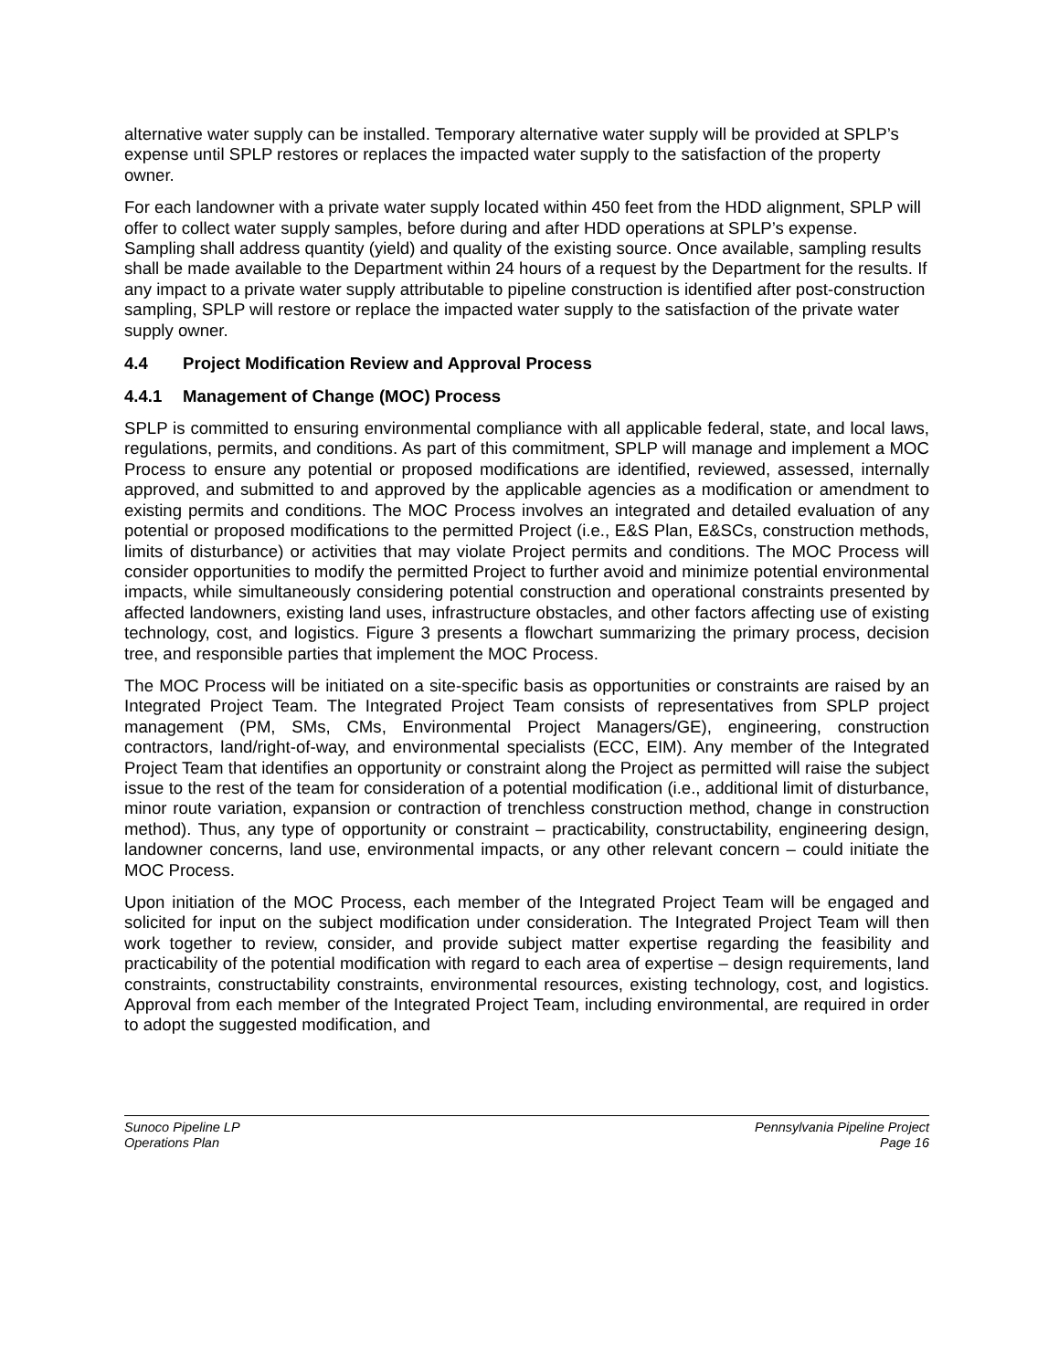alternative water supply can be installed. Temporary alternative water supply will be provided at SPLP’s expense until SPLP restores or replaces the impacted water supply to the satisfaction of the property owner.
For each landowner with a private water supply located within 450 feet from the HDD alignment, SPLP will offer to collect water supply samples, before during and after HDD operations at SPLP’s expense. Sampling shall address quantity (yield) and quality of the existing source. Once available, sampling results shall be made available to the Department within 24 hours of a request by the Department for the results. If any impact to a private water supply attributable to pipeline construction is identified after post-construction sampling, SPLP will restore or replace the impacted water supply to the satisfaction of the private water supply owner.
4.4 Project Modification Review and Approval Process
4.4.1 Management of Change (MOC) Process
SPLP is committed to ensuring environmental compliance with all applicable federal, state, and local laws, regulations, permits, and conditions. As part of this commitment, SPLP will manage and implement a MOC Process to ensure any potential or proposed modifications are identified, reviewed, assessed, internally approved, and submitted to and approved by the applicable agencies as a modification or amendment to existing permits and conditions. The MOC Process involves an integrated and detailed evaluation of any potential or proposed modifications to the permitted Project (i.e., E&S Plan, E&SCs, construction methods, limits of disturbance) or activities that may violate Project permits and conditions. The MOC Process will consider opportunities to modify the permitted Project to further avoid and minimize potential environmental impacts, while simultaneously considering potential construction and operational constraints presented by affected landowners, existing land uses, infrastructure obstacles, and other factors affecting use of existing technology, cost, and logistics. Figure 3 presents a flowchart summarizing the primary process, decision tree, and responsible parties that implement the MOC Process.
The MOC Process will be initiated on a site-specific basis as opportunities or constraints are raised by an Integrated Project Team. The Integrated Project Team consists of representatives from SPLP project management (PM, SMs, CMs, Environmental Project Managers/GE), engineering, construction contractors, land/right-of-way, and environmental specialists (ECC, EIM). Any member of the Integrated Project Team that identifies an opportunity or constraint along the Project as permitted will raise the subject issue to the rest of the team for consideration of a potential modification (i.e., additional limit of disturbance, minor route variation, expansion or contraction of trenchless construction method, change in construction method). Thus, any type of opportunity or constraint – practicability, constructability, engineering design, landowner concerns, land use, environmental impacts, or any other relevant concern – could initiate the MOC Process.
Upon initiation of the MOC Process, each member of the Integrated Project Team will be engaged and solicited for input on the subject modification under consideration. The Integrated Project Team will then work together to review, consider, and provide subject matter expertise regarding the feasibility and practicability of the potential modification with regard to each area of expertise – design requirements, land constraints, constructability constraints, environmental resources, existing technology, cost, and logistics. Approval from each member of the Integrated Project Team, including environmental, are required in order to adopt the suggested modification, and
Sunoco Pipeline LP
Operations Plan
Pennsylvania Pipeline Project
Page 16